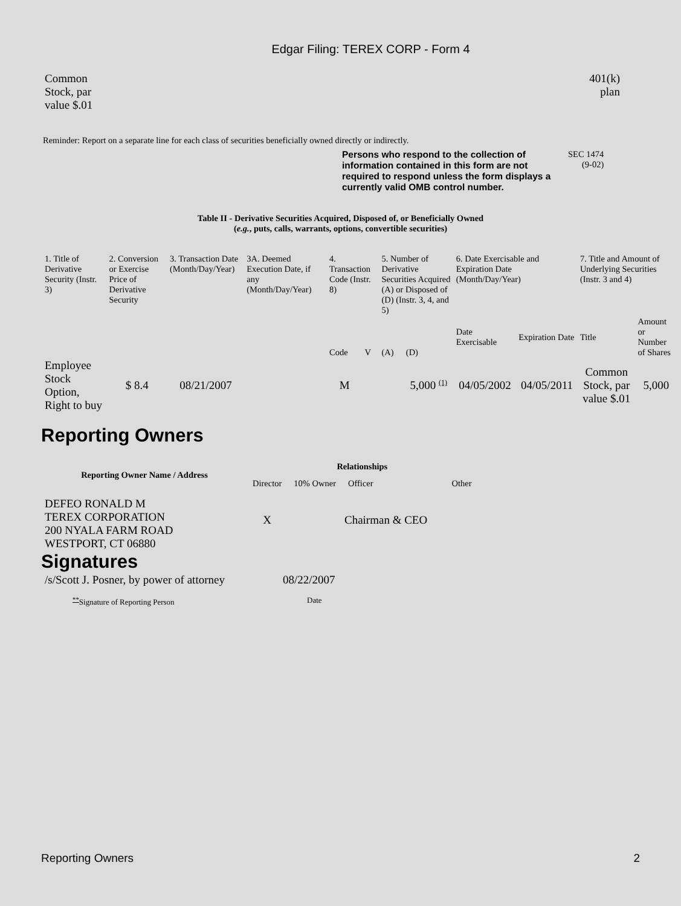Edgar Filing: TEREX CORP - Form 4
| Common Stock, par value $.01 | 401(k) plan |
Reminder: Report on a separate line for each class of securities beneficially owned directly or indirectly.
Persons who respond to the collection of information contained in this form are not required to respond unless the form displays a currently valid OMB control number.
SEC 1474
(9-02)
Table II - Derivative Securities Acquired, Disposed of, or Beneficially Owned
(e.g., puts, calls, warrants, options, convertible securities)
| 1. Title of Derivative Security (Instr. 3) | 2. Conversion or Exercise Price of Derivative Security | 3. Transaction Date (Month/Day/Year) | 3A. Deemed Execution Date, if any (Month/Day/Year) | 4. Transaction Code (Instr. 8) | | 5. Number of Derivative Securities Acquired (A) or Disposed of (D) (Instr. 3, 4, and 5) | | 6. Date Exercisable and Expiration Date (Month/Day/Year) | | 7. Title and Amount of Underlying Securities (Instr. 3 and 4) | |
| | | | | Code | V | (A) | (D) | Date Exercisable | Expiration Date | Title | Amount or Number of Shares |
| Employee Stock Option, Right to buy | $ 8.4 | 08/21/2007 | | M | | | 5,000 <sup>(1)</sup> | 04/05/2002 | 04/05/2011 | Common Stock, par value $.01 | 5,000 |
Reporting Owners
| Reporting Owner Name / Address | Relationships | | | |
| --- | --- | --- | --- | --- |
| | Director | 10% Owner | Officer | Other |
| DEFEO RONALD M TEREX CORPORATION 200 NYALA FARM ROAD WESTPORT, CT 06880 | X | | Chairman & CEO | |
Signatures
| /s/Scott J. Posner, by power of attorney | 08/22/2007 |
| <sup>**</sup> Signature of Reporting Person | Date |
Reporting Owners 2